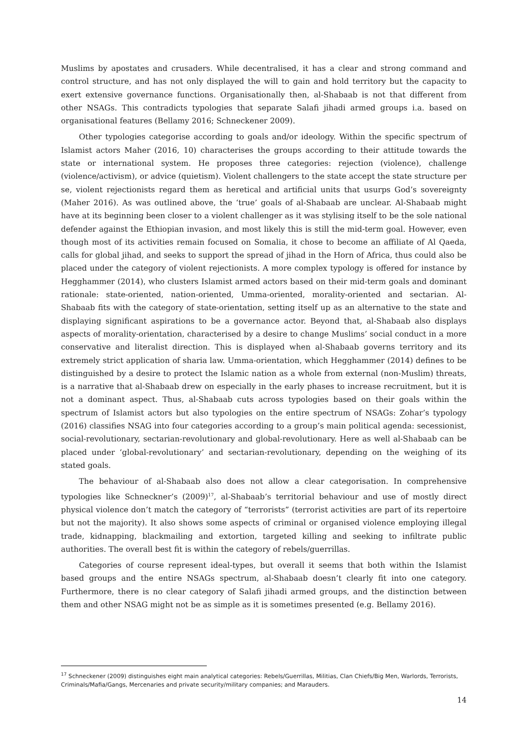Muslims by apostates and crusaders. While decentralised, it has a clear and strong command and control structure, and has not only displayed the will to gain and hold territory but the capacity to exert extensive governance functions. Organisationally then, al-Shabaab is not that different from other NSAGs. This contradicts typologies that separate Salafi jihadi armed groups i.a. based on organisational features (Bellamy 2016; Schneckener 2009).
Other typologies categorise according to goals and/or ideology. Within the specific spectrum of Islamist actors Maher (2016, 10) characterises the groups according to their attitude towards the state or international system. He proposes three categories: rejection (violence), challenge (violence/activism), or advice (quietism). Violent challengers to the state accept the state structure per se, violent rejectionists regard them as heretical and artificial units that usurps God’s sovereignty (Maher 2016). As was outlined above, the ‘true’ goals of al-Shabaab are unclear. Al-Shabaab might have at its beginning been closer to a violent challenger as it was stylising itself to be the sole national defender against the Ethiopian invasion, and most likely this is still the mid-term goal. However, even though most of its activities remain focused on Somalia, it chose to become an affiliate of Al Qaeda, calls for global jihad, and seeks to support the spread of jihad in the Horn of Africa, thus could also be placed under the category of violent rejectionists. A more complex typology is offered for instance by Hegghammer (2014), who clusters Islamist armed actors based on their mid-term goals and dominant rationale: state-oriented, nation-oriented, Umma-oriented, morality-oriented and sectarian. Al-Shabaab fits with the category of state-orientation, setting itself up as an alternative to the state and displaying significant aspirations to be a governance actor. Beyond that, al-Shabaab also displays aspects of morality-orientation, characterised by a desire to change Muslims’ social conduct in a more conservative and literalist direction. This is displayed when al-Shabaab governs territory and its extremely strict application of sharia law. Umma-orientation, which Hegghammer (2014) defines to be distinguished by a desire to protect the Islamic nation as a whole from external (non-Muslim) threats, is a narrative that al-Shabaab drew on especially in the early phases to increase recruitment, but it is not a dominant aspect. Thus, al-Shabaab cuts across typologies based on their goals within the spectrum of Islamist actors but also typologies on the entire spectrum of NSAGs: Zohar’s typology (2016) classifies NSAG into four categories according to a group’s main political agenda: secessionist, social-revolutionary, sectarian-revolutionary and global-revolutionary. Here as well al-Shabaab can be placed under ‘global-revolutionary’ and sectarian-revolutionary, depending on the weighing of its stated goals.
The behaviour of al-Shabaab also does not allow a clear categorisation. In comprehensive typologies like Schneckner’s (2009)<sup>17</sup>, al-Shabaab’s territorial behaviour and use of mostly direct physical violence don’t match the category of “terrorists” (terrorist activities are part of its repertoire but not the majority). It also shows some aspects of criminal or organised violence employing illegal trade, kidnapping, blackmailing and extortion, targeted killing and seeking to infiltrate public authorities. The overall best fit is within the category of rebels/guerrillas.
Categories of course represent ideal-types, but overall it seems that both within the Islamist based groups and the entire NSAGs spectrum, al-Shabaab doesn’t clearly fit into one category. Furthermore, there is no clear category of Salafi jihadi armed groups, and the distinction between them and other NSAG might not be as simple as it is sometimes presented (e.g. Bellamy 2016).
<sup>17</sup> Schneckener (2009) distinguishes eight main analytical categories: Rebels/Guerrillas, Militias, Clan Chiefs/Big Men, Warlords, Terrorists, Criminals/Mafia/Gangs, Mercenaries and private security/military companies; and Marauders.
14